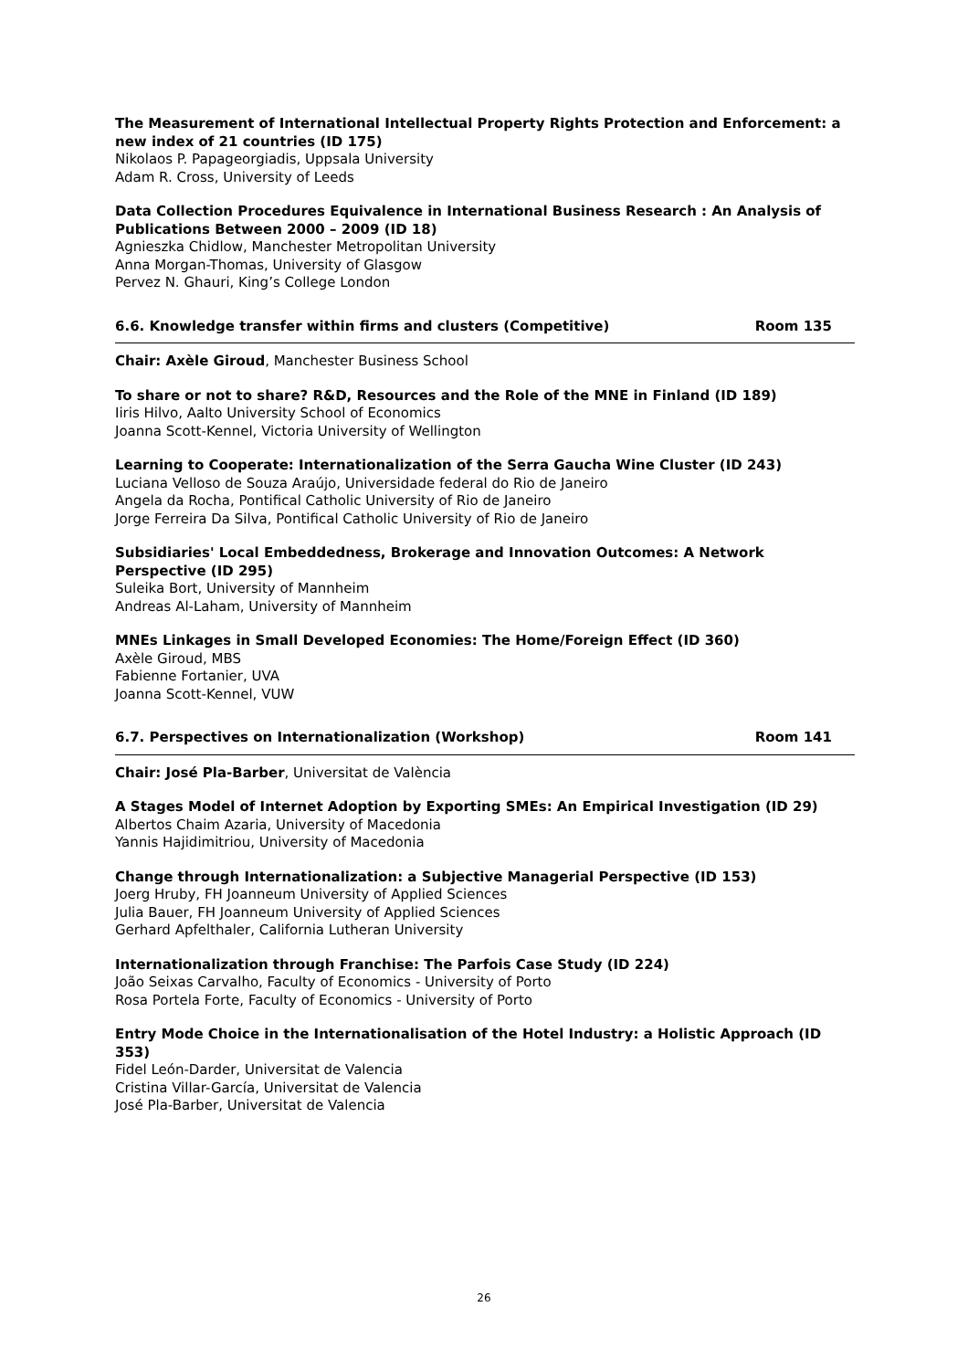The Measurement of International Intellectual Property Rights Protection and Enforcement: a new index of 21 countries (ID 175)
Nikolaos P. Papageorgiadis, Uppsala University
Adam R. Cross, University of Leeds
Data Collection Procedures Equivalence in International Business Research : An Analysis of Publications Between 2000 – 2009 (ID 18)
Agnieszka Chidlow, Manchester Metropolitan University
Anna Morgan-Thomas, University of Glasgow
Pervez N. Ghauri, King’s College London
6.6. Knowledge transfer within firms and clusters (Competitive) Room 135
Chair: Axèle Giroud, Manchester Business School
To share or not to share? R&D, Resources and the Role of the MNE in Finland (ID 189)
Iiris Hilvo, Aalto University School of Economics
Joanna Scott-Kennel, Victoria University of Wellington
Learning to Cooperate: Internationalization of the Serra Gaucha Wine Cluster (ID 243)
Luciana Velloso de Souza Araújo, Universidade federal do Rio de Janeiro
Angela da Rocha, Pontifical Catholic University of Rio de Janeiro
Jorge Ferreira Da Silva, Pontifical Catholic University of Rio de Janeiro
Subsidiaries' Local Embeddedness, Brokerage and Innovation Outcomes: A Network Perspective (ID 295)
Suleika Bort, University of Mannheim
Andreas Al-Laham, University of Mannheim
MNEs Linkages in Small Developed Economies: The Home/Foreign Effect (ID 360)
Axèle Giroud, MBS
Fabienne Fortanier, UVA
Joanna Scott-Kennel, VUW
6.7. Perspectives on Internationalization (Workshop) Room 141
Chair: José Pla-Barber, Universitat de València
A Stages Model of Internet Adoption by Exporting SMEs: An Empirical Investigation (ID 29)
Albertos Chaim Azaria, University of Macedonia
Yannis Hajidimitriou, University of Macedonia
Change through Internationalization: a Subjective Managerial Perspective (ID 153)
Joerg Hruby, FH Joanneum University of Applied Sciences
Julia Bauer, FH Joanneum University of Applied Sciences
Gerhard Apfelthaler, California Lutheran University
Internationalization through Franchise: The Parfois Case Study (ID 224)
João Seixas Carvalho, Faculty of Economics - University of Porto
Rosa Portela Forte, Faculty of Economics - University of Porto
Entry Mode Choice in the Internationalisation of the Hotel Industry: a Holistic Approach (ID 353)
Fidel León-Darder, Universitat de Valencia
Cristina Villar-García, Universitat de Valencia
José Pla-Barber, Universitat de Valencia
26